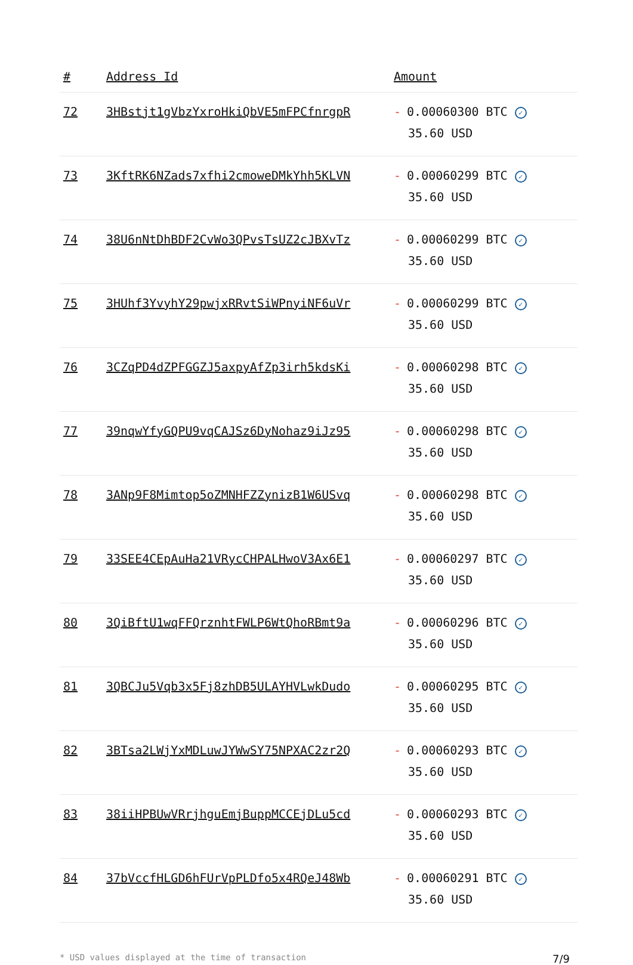| # | Address Id | Amount |
| --- | --- | --- |
| 72 | 3HBstjt1gVbzYxroHkiQbVE5mFPCfnrgpR | - 0.00060300 BTC ✓ 35.60 USD |
| 73 | 3KftRK6NZads7xfhi2cmoweDMkYhh5KLVN | - 0.00060299 BTC ✓ 35.60 USD |
| 74 | 38U6nNtDhBDF2CvWo3QPvsTsUZ2cJBXvTz | - 0.00060299 BTC ✓ 35.60 USD |
| 75 | 3HUhf3YvyhY29pwjxRRvtSiWPnyiNF6uVr | - 0.00060299 BTC ✓ 35.60 USD |
| 76 | 3CZqPD4dZPFGGZJ5axpyAfZp3irh5kdsKi | - 0.00060298 BTC ✓ 35.60 USD |
| 77 | 39nqwYfyGQPU9vqCAJSz6DyNohaz9iJz95 | - 0.00060298 BTC ✓ 35.60 USD |
| 78 | 3ANp9F8Mimtop5oZMNHFZZynizB1W6USvq | - 0.00060298 BTC ✓ 35.60 USD |
| 79 | 33SEE4CEpAuHa21VRycCHPALHwoV3Ax6E1 | - 0.00060297 BTC ✓ 35.60 USD |
| 80 | 3QiBftU1wqFFQrznhtFWLP6WtQhoRBmt9a | - 0.00060296 BTC ✓ 35.60 USD |
| 81 | 3QBCJu5Vqb3x5Fj8zhDB5ULAYHVLwkDudo | - 0.00060295 BTC ✓ 35.60 USD |
| 82 | 3BTsa2LWjYxMDLuwJYWwSY75NPXAC2zr2Q | - 0.00060293 BTC ✓ 35.60 USD |
| 83 | 38iiHPBUwVRrjhguEmjBuppMCCEjDLu5cd | - 0.00060293 BTC ✓ 35.60 USD |
| 84 | 37bVccfHLGD6hFUrVpPLDfo5x4RQeJ48Wb | - 0.00060291 BTC ✓ 35.60 USD |
* USD values displayed at the time of transaction 7/9